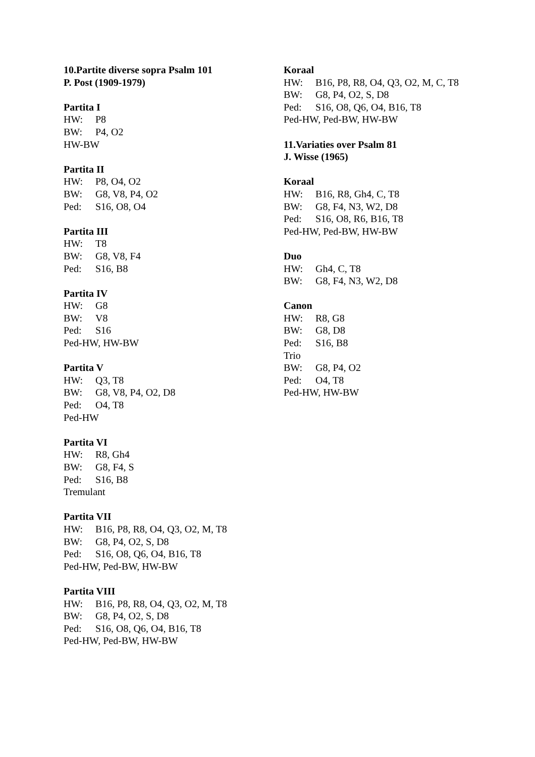10.Partite diverse sopra Psalm 101
P. Post (1909-1979)
Partita I
HW: P8
BW: P4, O2
HW-BW
Partita II
HW: P8, O4, O2
BW: G8, V8, P4, O2
Ped: S16, O8, O4
Partita III
HW: T8
BW: G8, V8, F4
Ped: S16, B8
Partita IV
HW: G8
BW: V8
Ped: S16
Ped-HW, HW-BW
Partita V
HW: Q3, T8
BW: G8, V8, P4, O2, D8
Ped: O4, T8
Ped-HW
Partita VI
HW: R8, Gh4
BW: G8, F4, S
Ped: S16, B8
Tremulant
Partita VII
HW: B16, P8, R8, O4, Q3, O2, M, T8
BW: G8, P4, O2, S, D8
Ped: S16, O8, Q6, O4, B16, T8
Ped-HW, Ped-BW, HW-BW
Partita VIII
HW: B16, P8, R8, O4, Q3, O2, M, T8
BW: G8, P4, O2, S, D8
Ped: S16, O8, Q6, O4, B16, T8
Ped-HW, Ped-BW, HW-BW
Koraal
HW: B16, P8, R8, O4, Q3, O2, M, C, T8
BW: G8, P4, O2, S, D8
Ped: S16, O8, Q6, O4, B16, T8
Ped-HW, Ped-BW, HW-BW
11.Variaties over Psalm 81
J. Wisse (1965)
Koraal
HW: B16, R8, Gh4, C, T8
BW: G8, F4, N3, W2, D8
Ped: S16, O8, R6, B16, T8
Ped-HW, Ped-BW, HW-BW
Duo
HW: Gh4, C, T8
BW: G8, F4, N3, W2, D8
Canon
HW: R8, G8
BW: G8, D8
Ped: S16, B8
Trio
BW: G8, P4, O2
Ped: O4, T8
Ped-HW, HW-BW